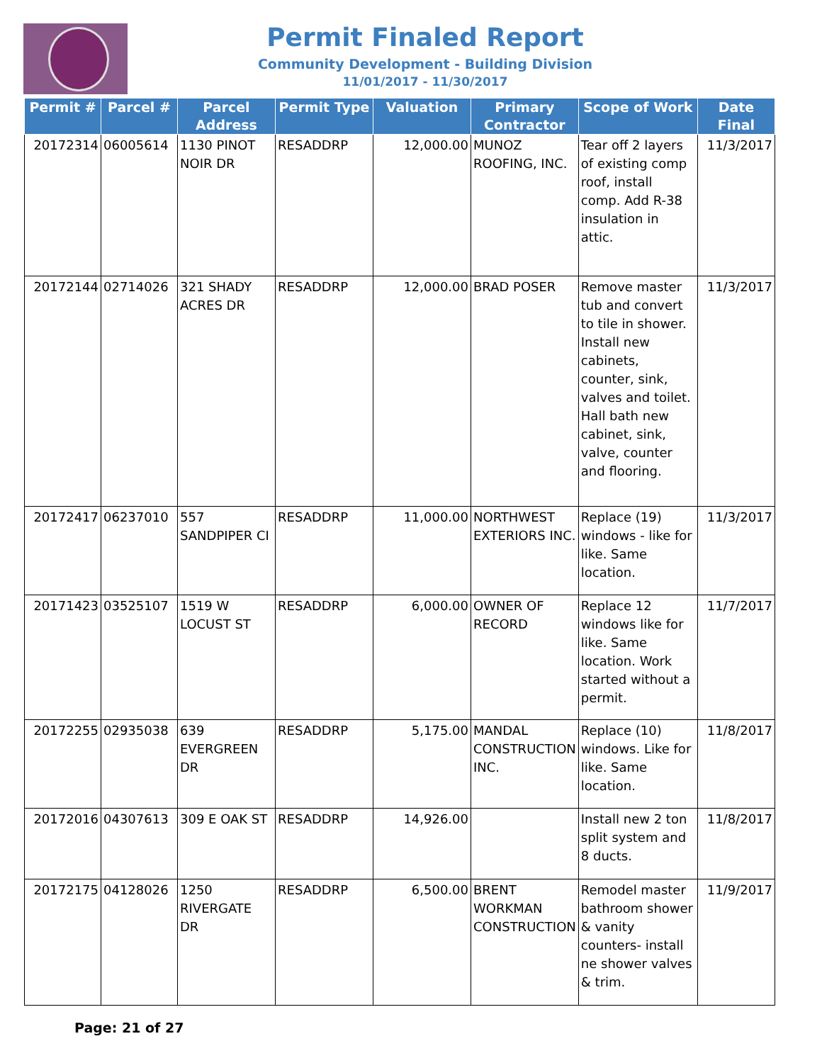Permit Finaled Report
Community Development - Building Division
11/01/2017 - 11/30/2017
| Permit # | Parcel # | Parcel Address | Permit Type | Valuation | Primary Contractor | Scope of Work | Date Final |
| --- | --- | --- | --- | --- | --- | --- | --- |
| 20172314 | 06005614 | 1130 PINOT NOIR DR | RESADDRP | 12,000.00 | MUNOZ ROOFING, INC. | Tear off 2 layers of existing comp roof, install comp. Add R-38 insulation in attic. | 11/3/2017 |
| 20172144 | 02714026 | 321 SHADY ACRES DR | RESADDRP | 12,000.00 | BRAD POSER | Remove master tub and convert to tile in shower. Install new cabinets, counter, sink, valves and toilet. Hall bath new cabinet, sink, valve, counter and flooring. | 11/3/2017 |
| 20172417 | 06237010 | 557 SANDPIPER CI | RESADDRP | 11,000.00 | NORTHWEST EXTERIORS INC. | Replace (19) windows - like for like. Same location. | 11/3/2017 |
| 20171423 | 03525107 | 1519 W LOCUST ST | RESADDRP | 6,000.00 | OWNER OF RECORD | Replace 12 windows like for like. Same location. Work started without a permit. | 11/7/2017 |
| 20172255 | 02935038 | 639 EVERGREEN DR | RESADDRP | 5,175.00 | MANDAL CONSTRUCTION INC. | Replace (10) windows. Like for like. Same location. | 11/8/2017 |
| 20172016 | 04307613 | 309 E OAK ST | RESADDRP | 14,926.00 | | Install new 2 ton split system and 8 ducts. | 11/8/2017 |
| 20172175 | 04128026 | 1250 RIVERGATE DR | RESADDRP | 6,500.00 | BRENT WORKMAN CONSTRUCTION | Remodel master bathroom shower & vanity counters- install ne shower valves & trim. | 11/9/2017 |
Page: 21 of 27